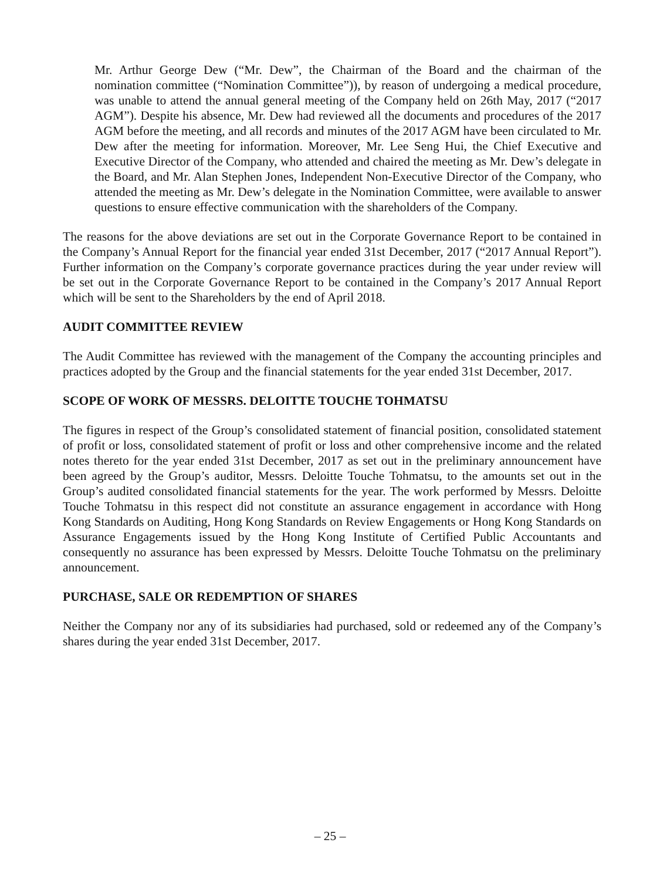Mr. Arthur George Dew (“Mr. Dew”, the Chairman of the Board and the chairman of the nomination committee (“Nomination Committee”)), by reason of undergoing a medical procedure, was unable to attend the annual general meeting of the Company held on 26th May, 2017 (“2017 AGM”). Despite his absence, Mr. Dew had reviewed all the documents and procedures of the 2017 AGM before the meeting, and all records and minutes of the 2017 AGM have been circulated to Mr. Dew after the meeting for information. Moreover, Mr. Lee Seng Hui, the Chief Executive and Executive Director of the Company, who attended and chaired the meeting as Mr. Dew’s delegate in the Board, and Mr. Alan Stephen Jones, Independent Non-Executive Director of the Company, who attended the meeting as Mr. Dew’s delegate in the Nomination Committee, were available to answer questions to ensure effective communication with the shareholders of the Company.
The reasons for the above deviations are set out in the Corporate Governance Report to be contained in the Company’s Annual Report for the financial year ended 31st December, 2017 (“2017 Annual Report”). Further information on the Company’s corporate governance practices during the year under review will be set out in the Corporate Governance Report to be contained in the Company’s 2017 Annual Report which will be sent to the Shareholders by the end of April 2018.
AUDIT COMMITTEE REVIEW
The Audit Committee has reviewed with the management of the Company the accounting principles and practices adopted by the Group and the financial statements for the year ended 31st December, 2017.
SCOPE OF WORK OF MESSRS. DELOITTE TOUCHE TOHMATSU
The figures in respect of the Group’s consolidated statement of financial position, consolidated statement of profit or loss, consolidated statement of profit or loss and other comprehensive income and the related notes thereto for the year ended 31st December, 2017 as set out in the preliminary announcement have been agreed by the Group’s auditor, Messrs. Deloitte Touche Tohmatsu, to the amounts set out in the Group’s audited consolidated financial statements for the year. The work performed by Messrs. Deloitte Touche Tohmatsu in this respect did not constitute an assurance engagement in accordance with Hong Kong Standards on Auditing, Hong Kong Standards on Review Engagements or Hong Kong Standards on Assurance Engagements issued by the Hong Kong Institute of Certified Public Accountants and consequently no assurance has been expressed by Messrs. Deloitte Touche Tohmatsu on the preliminary announcement.
PURCHASE, SALE OR REDEMPTION OF SHARES
Neither the Company nor any of its subsidiaries had purchased, sold or redeemed any of the Company’s shares during the year ended 31st December, 2017.
– 25 –